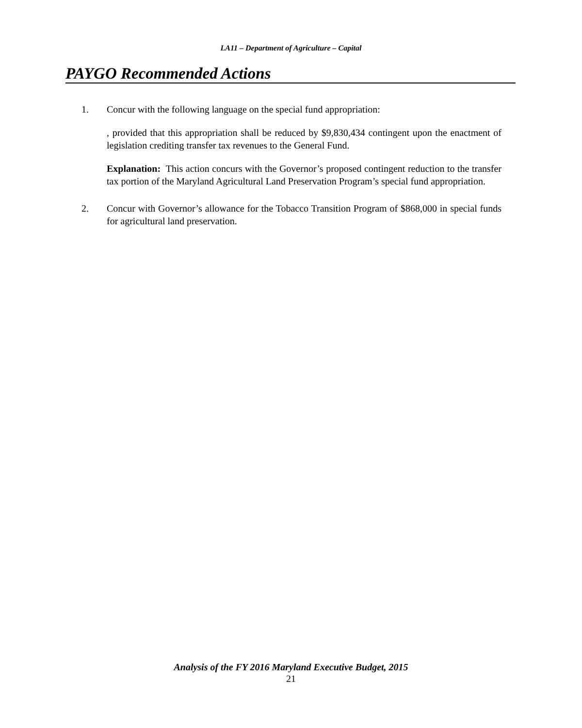LA11 – Department of Agriculture – Capital
PAYGO Recommended Actions
1. Concur with the following language on the special fund appropriation:
, provided that this appropriation shall be reduced by $9,830,434 contingent upon the enactment of legislation crediting transfer tax revenues to the General Fund.
Explanation: This action concurs with the Governor’s proposed contingent reduction to the transfer tax portion of the Maryland Agricultural Land Preservation Program’s special fund appropriation.
2. Concur with Governor’s allowance for the Tobacco Transition Program of $868,000 in special funds for agricultural land preservation.
Analysis of the FY 2016 Maryland Executive Budget, 2015
21